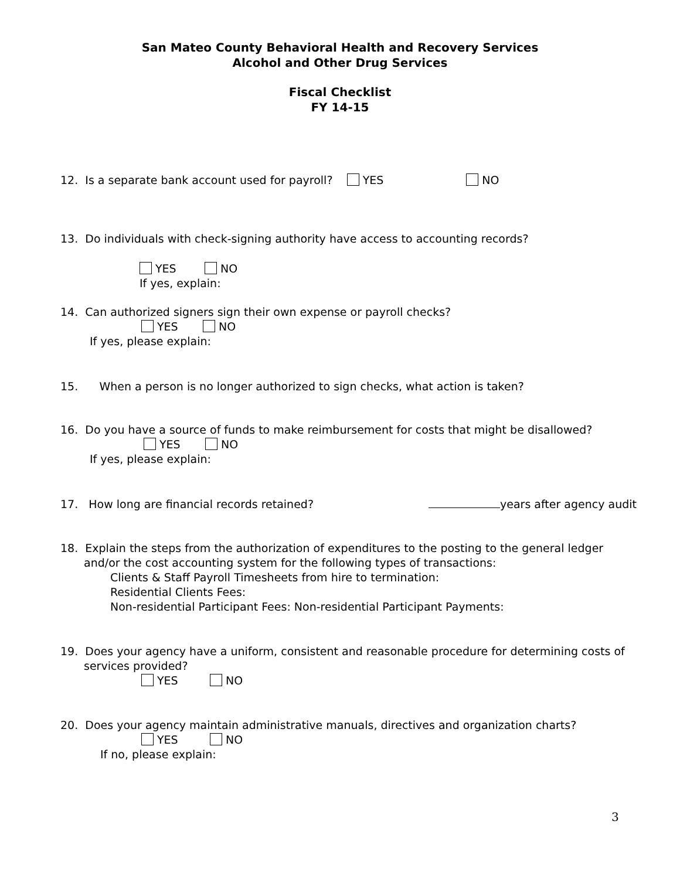San Mateo County Behavioral Health and Recovery Services
Alcohol and Other Drug Services
Fiscal Checklist
FY 14-15
12. Is a separate bank account used for payroll? YES NO
13. Do individuals with check-signing authority have access to accounting records?
YES NO
If yes, explain:
14. Can authorized signers sign their own expense or payroll checks?
YES NO
If yes, please explain:
15. When a person is no longer authorized to sign checks, what action is taken?
16. Do you have a source of funds to make reimbursement for costs that might be disallowed?
YES NO
If yes, please explain:
17. How long are financial records retained? years after agency audit
18. Explain the steps from the authorization of expenditures to the posting to the general ledger
and/or the cost accounting system for the following types of transactions:
Clients & Staff Payroll Timesheets from hire to termination:
Residential Clients Fees:
Non-residential Participant Fees: Non-residential Participant Payments:
19. Does your agency have a uniform, consistent and reasonable procedure for determining costs of
services provided?
YES NO
20. Does your agency maintain administrative manuals, directives and organization charts?
YES NO
If no, please explain:
3